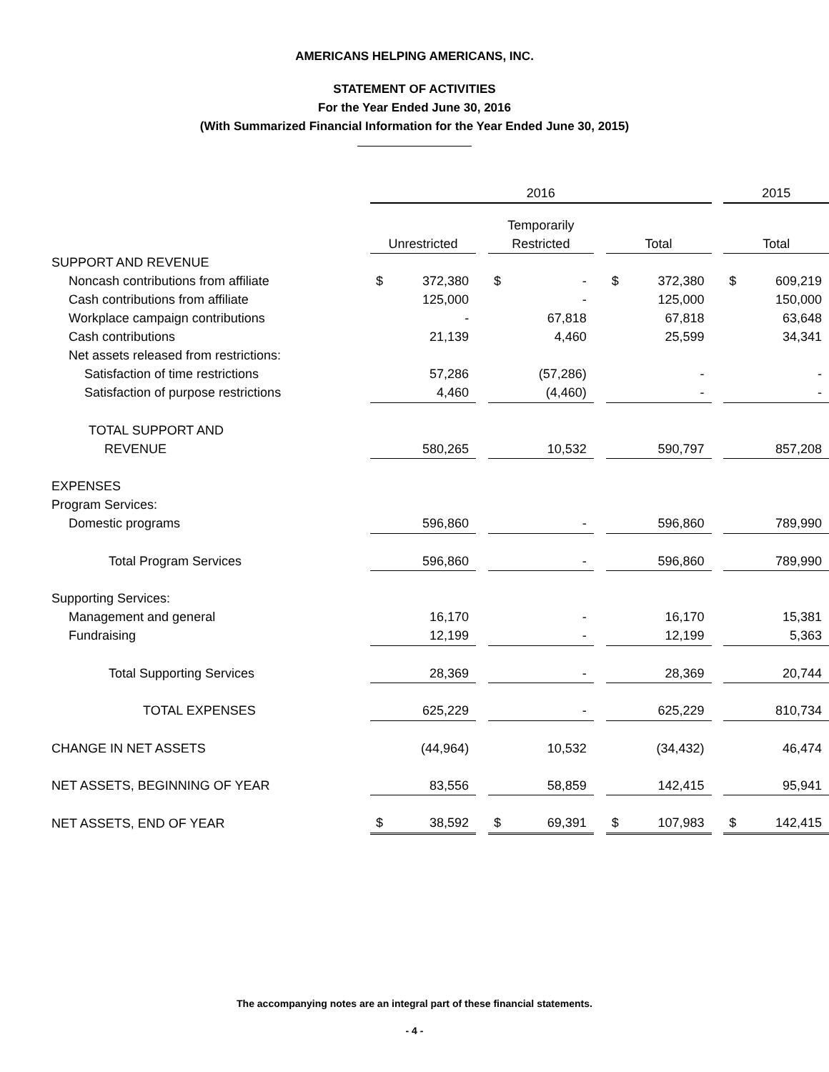AMERICANS HELPING AMERICANS, INC.
STATEMENT OF ACTIVITIES
For the Year Ended June 30, 2016
(With Summarized Financial Information for the Year Ended June 30, 2015)
| | 2016 | | | | | | | | | 2015 | |
| --- | --- | --- | --- | --- | --- | --- | --- | --- | --- | --- | --- |
| | | | | Temporarily | | | | | | | |
| | Unrestricted | | | Restricted | | | Total | | | Total | |
| SUPPORT AND REVENUE | | | | | | | | | | | |
| Noncash contributions from affiliate | $ | 372,380 | | $ | - | | $ | 372,380 | | $ | 609,219 |
| Cash contributions from affiliate | | 125,000 | | | - | | | 125,000 | | | 150,000 |
| Workplace campaign contributions | | - | | | 67,818 | | | 67,818 | | | 63,648 |
| Cash contributions | | 21,139 | | | 4,460 | | | 25,599 | | | 34,341 |
| Net assets released from restrictions: | | | | | | | | | | | |
| Satisfaction of time restrictions | | 57,286 | | | (57,286) | | | - | | | - |
| Satisfaction of purpose restrictions | | 4,460 | | | (4,460) | | | - | | | - |
| TOTAL SUPPORT AND | | | | | | | | | | | |
| REVENUE | | 580,265 | | | 10,532 | | | 590,797 | | | 857,208 |
| EXPENSES | | | | | | | | | | | |
| Program Services: | | | | | | | | | | | |
| Domestic programs | | 596,860 | | | - | | | 596,860 | | | 789,990 |
| Total Program Services | | 596,860 | | | - | | | 596,860 | | | 789,990 |
| Supporting Services: | | | | | | | | | | | |
| Management and general | | 16,170 | | | - | | | 16,170 | | | 15,381 |
| Fundraising | | 12,199 | | | - | | | 12,199 | | | 5,363 |
| Total Supporting Services | | 28,369 | | | - | | | 28,369 | | | 20,744 |
| TOTAL EXPENSES | | 625,229 | | | - | | | 625,229 | | | 810,734 |
| CHANGE IN NET ASSETS | | (44,964) | | | 10,532 | | | (34,432) | | | 46,474 |
| NET ASSETS, BEGINNING OF YEAR | | 83,556 | | | 58,859 | | | 142,415 | | | 95,941 |
| NET ASSETS, END OF YEAR | $ | 38,592 | | $ | 69,391 | | $ | 107,983 | | $ | 142,415 |
The accompanying notes are an integral part of these financial statements.
- 4 -